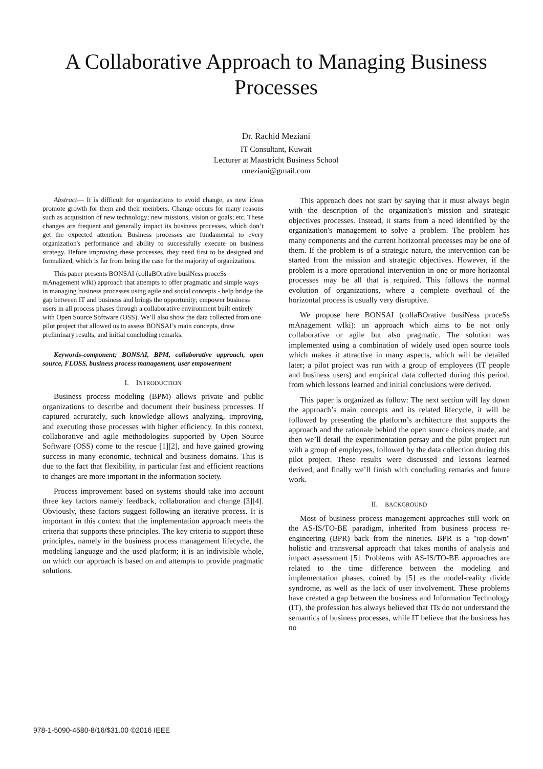A Collaborative Approach to Managing Business Processes
Dr. Rachid Meziani
IT Consultant, Kuwait
Lecturer at Maastricht Business School
rmeziani@gmail.com
Abstract— It is difficult for organizations to avoid change, as new ideas promote growth for them and their members. Change occurs for many reasons such as acquisition of new technology; new missions, vision or goals; etc. These changes are frequent and generally impact its business processes, which don’t get the expected attention. Business processes are fundamental to every organization's performance and ability to successfully execute on business strategy. Before improving these processes, they need first to be designed and formalized, which is far from being the case for the majority of organizations.
This paper presents BONSAI (collaBOrative busiNess proceSs mAnagement wIki) approach that attempts to offer pragmatic and simple ways in managing business processes using agile and social concepts - help bridge the gap between IT and business and brings the opportunity; empower business users in all process phases through a collaborative environment built entirely with Open Source Software (OSS). We’ll also show the data collected from one pilot project that allowed us to assess BONSAI’s main concepts, draw preliminary results, and initial concluding remarks.
Keywords-component; BONSAI, BPM, collaborative approach, open source, FLOSS, business process management, user empowerment
I. INTRODUCTION
Business process modeling (BPM) allows private and public organizations to describe and document their business processes. If captured accurately, such knowledge allows analyzing, improving, and executing those processes with higher efficiency. In this context, collaborative and agile methodologies supported by Open Source Software (OSS) come to the rescue [1][2], and have gained growing success in many economic, technical and business domains. This is due to the fact that flexibility, in particular fast and efficient reactions to changes are more important in the information society.
Process improvement based on systems should take into account three key factors namely feedback, collaboration and change [3][4]. Obviously, these factors suggest following an iterative process. It is important in this context that the implementation approach meets the criteria that supports these principles. The key criteria to support these principles, namely in the business process management lifecycle, the modeling language and the used platform; it is an indivisible whole, on which our approach is based on and attempts to provide pragmatic solutions.
This approach does not start by saying that it must always begin with the description of the organization's mission and strategic objectives processes. Instead, it starts from a need identified by the organization's management to solve a problem. The problem has many components and the current horizontal processes may be one of them. If the problem is of a strategic nature, the intervention can be started from the mission and strategic objectives. However, if the problem is a more operational intervention in one or more horizontal processes may be all that is required. This follows the normal evolution of organizations, where a complete overhaul of the horizontal process is usually very disruptive.
We propose here BONSAI (collaBOrative busiNess proceSs mAnagement wIki): an approach which aims to be not only collaborative or agile but also pragmatic. The solution was implemented using a combination of widely used open source tools which makes it attractive in many aspects, which will be detailed later; a pilot project was run with a group of employees (IT people and business users) and empirical data collected during this period, from which lessons learned and initial conclusions were derived.
This paper is organized as follow: The next section will lay down the approach’s main concepts and its related lifecycle, it will be followed by presenting the platform’s architecture that supports the approach and the rationale behind the open source choices made, and then we’ll detail the experimentation persay and the pilot project run with a group of employees, followed by the data collection during this pilot project. These results were discussed and lessons learned derived, and finally we’ll finish with concluding remarks and future work.
II. BACKGROUND
Most of business process management approaches still work on the AS-IS/TO-BE paradigm, inherited from business process re-engineering (BPR) back from the nineties. BPR is a "top-down" holistic and transversal approach that takes months of analysis and impact assessment [5]. Problems with AS-IS/TO-BE approaches are related to the time difference between the modeling and implementation phases, coined by [5] as the model-reality divide syndrome, as well as the lack of user involvement. These problems have created a gap between the business and Information Technology (IT), the profession has always believed that ITs do not understand the semantics of business processes, while IT believe that the business has no
978-1-5090-4580-8/16/$31.00 ©2016 IEEE